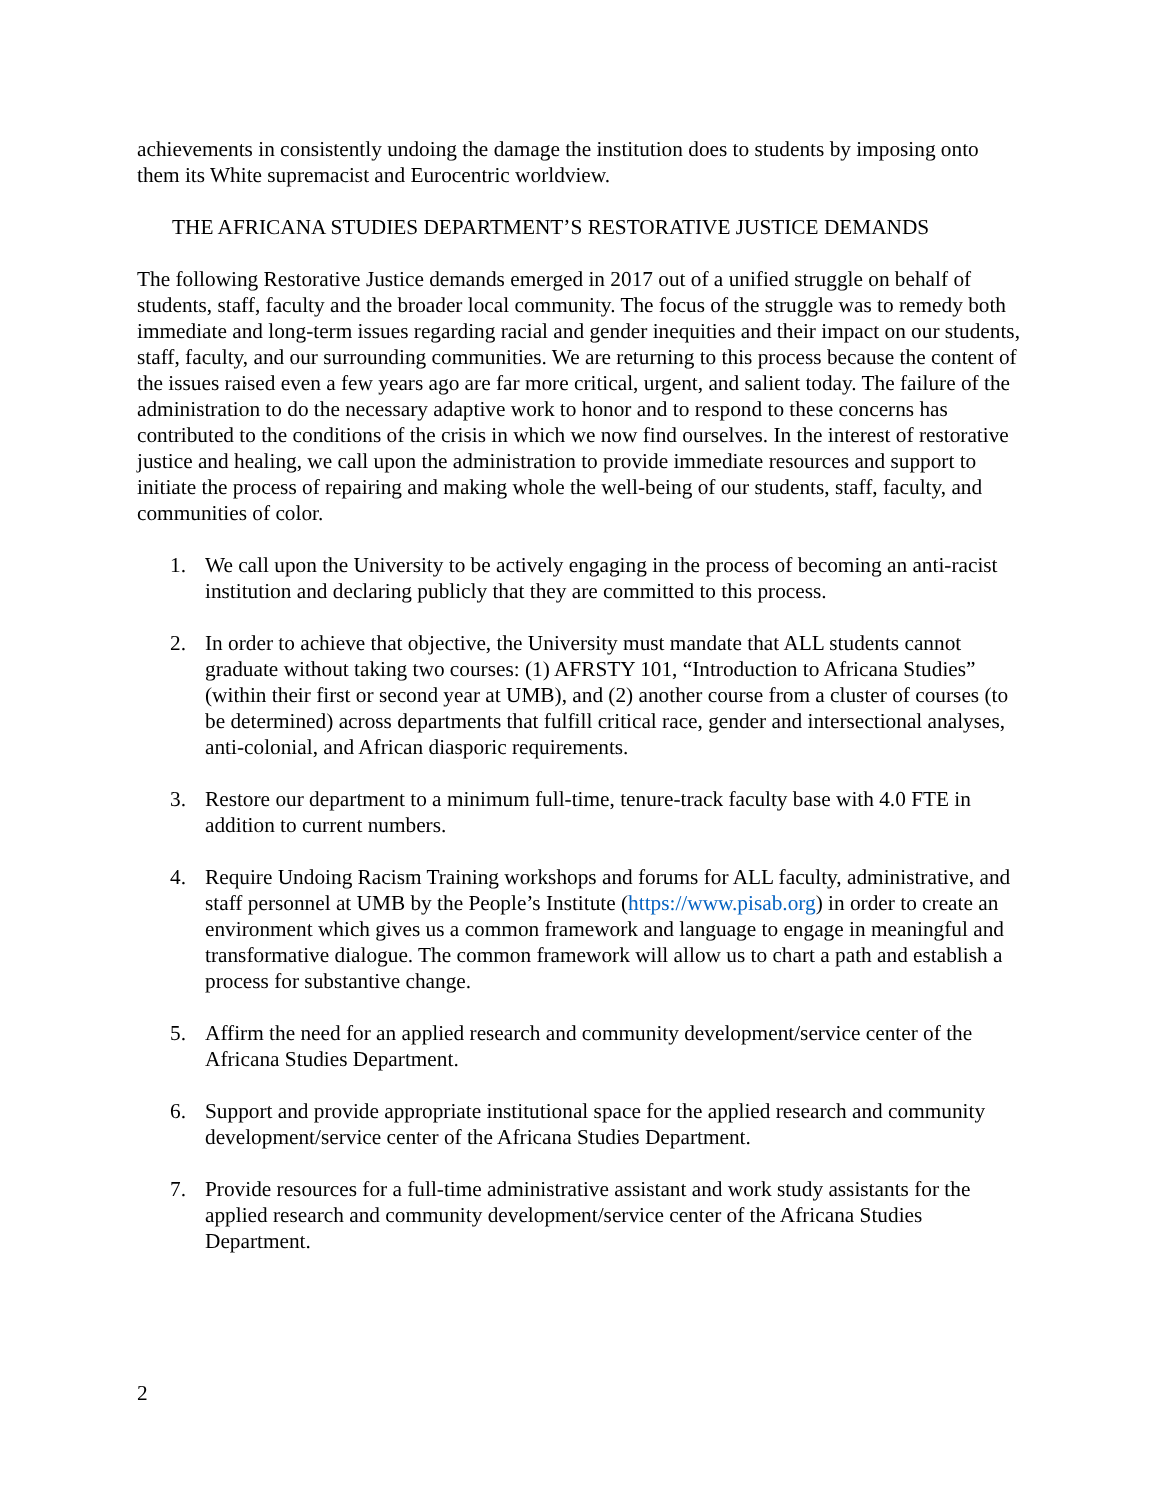achievements in consistently undoing the damage the institution does to students by imposing onto them its White supremacist and Eurocentric worldview.
THE AFRICANA STUDIES DEPARTMENT’S RESTORATIVE JUSTICE DEMANDS
The following Restorative Justice demands emerged in 2017 out of a unified struggle on behalf of students, staff, faculty and the broader local community. The focus of the struggle was to remedy both immediate and long-term issues regarding racial and gender inequities and their impact on our students, staff, faculty, and our surrounding communities. We are returning to this process because the content of the issues raised even a few years ago are far more critical, urgent, and salient today. The failure of the administration to do the necessary adaptive work to honor and to respond to these concerns has contributed to the conditions of the crisis in which we now find ourselves. In the interest of restorative justice and healing, we call upon the administration to provide immediate resources and support to initiate the process of repairing and making whole the well-being of our students, staff, faculty, and communities of color.
1. We call upon the University to be actively engaging in the process of becoming an anti-racist institution and declaring publicly that they are committed to this process.
2. In order to achieve that objective, the University must mandate that ALL students cannot graduate without taking two courses: (1) AFRSTY 101, “Introduction to Africana Studies” (within their first or second year at UMB), and (2) another course from a cluster of courses (to be determined) across departments that fulfill critical race, gender and intersectional analyses, anti-colonial, and African diasporic requirements.
3. Restore our department to a minimum full-time, tenure-track faculty base with 4.0 FTE in addition to current numbers.
4. Require Undoing Racism Training workshops and forums for ALL faculty, administrative, and staff personnel at UMB by the People’s Institute (https://www.pisab.org) in order to create an environment which gives us a common framework and language to engage in meaningful and transformative dialogue. The common framework will allow us to chart a path and establish a process for substantive change.
5. Affirm the need for an applied research and community development/service center of the Africana Studies Department.
6. Support and provide appropriate institutional space for the applied research and community development/service center of the Africana Studies Department.
7. Provide resources for a full-time administrative assistant and work study assistants for the applied research and community development/service center of the Africana Studies Department.
2